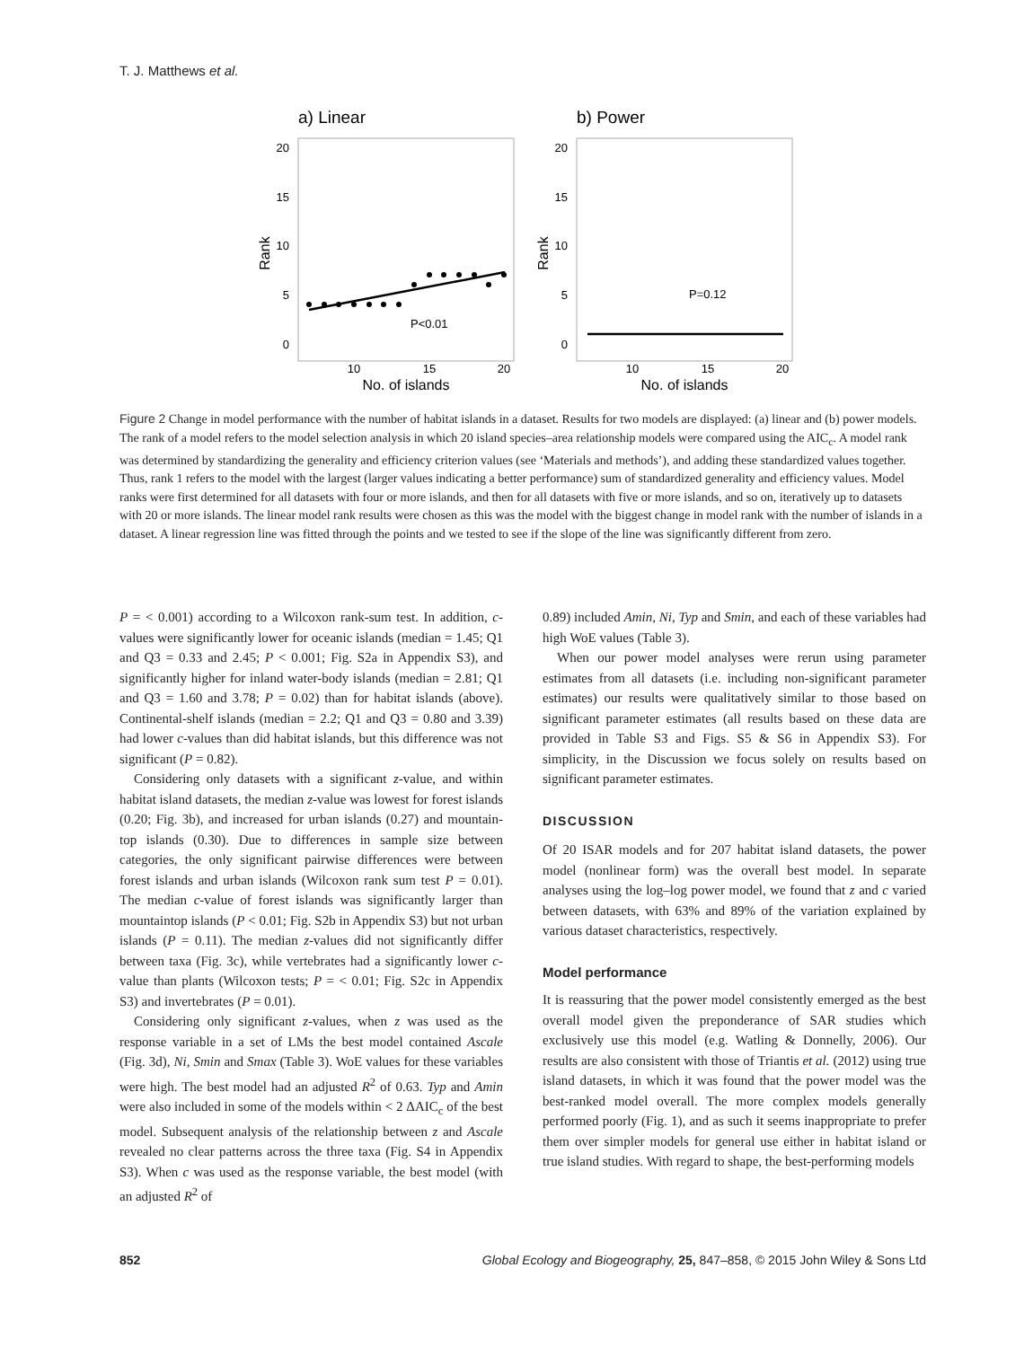T. J. Matthews et al.
a) Linear
b) Power
20
15
10
5
0
20
15
10
5
0
Rank
Rank
P<0.01
P=0.12
10
15
20
10
15
20
No. of islands
No. of islands
Figure 2 Change in model performance with the number of habitat islands in a dataset. Results for two models are displayed: (a) linear and (b) power models. The rank of a model refers to the model selection analysis in which 20 island species–area relationship models were compared using the AIC<sub>c</sub>. A model rank was determined by standardizing the generality and efficiency criterion values (see ‘Materials and methods’), and adding these standardized values together. Thus, rank 1 refers to the model with the largest (larger values indicating a better performance) sum of standardized generality and efficiency values. Model ranks were first determined for all datasets with four or more islands, and then for all datasets with five or more islands, and so on, iteratively up to datasets with 20 or more islands. The linear model rank results were chosen as this was the model with the biggest change in model rank with the number of islands in a dataset. A linear regression line was fitted through the points and we tested to see if the slope of the line was significantly different from zero.
P = < 0.001) according to a Wilcoxon rank-sum test. In addition, c-values were significantly lower for oceanic islands (median = 1.45; Q1 and Q3 = 0.33 and 2.45; P < 0.001; Fig. S2a in Appendix S3), and significantly higher for inland water-body islands (median = 2.81; Q1 and Q3 = 1.60 and 3.78; P = 0.02) than for habitat islands (above). Continental-shelf islands (median = 2.2; Q1 and Q3 = 0.80 and 3.39) had lower c-values than did habitat islands, but this difference was not significant (P = 0.82).
Considering only datasets with a significant z-value, and within habitat island datasets, the median z-value was lowest for forest islands (0.20; Fig. 3b), and increased for urban islands (0.27) and mountain-top islands (0.30). Due to differences in sample size between categories, the only significant pairwise differences were between forest islands and urban islands (Wilcoxon rank sum test P = 0.01). The median c-value of forest islands was significantly larger than mountaintop islands (P < 0.01; Fig. S2b in Appendix S3) but not urban islands (P = 0.11). The median z-values did not significantly differ between taxa (Fig. 3c), while vertebrates had a significantly lower c-value than plants (Wilcoxon tests; P = < 0.01; Fig. S2c in Appendix S3) and invertebrates (P = 0.01).
Considering only significant z-values, when z was used as the response variable in a set of LMs the best model contained Ascale (Fig. 3d), Ni, Smin and Smax (Table 3). WoE values for these variables were high. The best model had an adjusted R<sup>2</sup> of 0.63. Typ and Amin were also included in some of the models within < 2 ΔAIC<sub>c</sub> of the best model. Subsequent analysis of the relationship between z and Ascale revealed no clear patterns across the three taxa (Fig. S4 in Appendix S3). When c was used as the response variable, the best model (with an adjusted R<sup>2</sup> of
0.89) included Amin, Ni, Typ and Smin, and each of these variables had high WoE values (Table 3).
When our power model analyses were rerun using parameter estimates from all datasets (i.e. including non-significant parameter estimates) our results were qualitatively similar to those based on significant parameter estimates (all results based on these data are provided in Table S3 and Figs. S5 & S6 in Appendix S3). For simplicity, in the Discussion we focus solely on results based on significant parameter estimates.
DISCUSSION
Of 20 ISAR models and for 207 habitat island datasets, the power model (nonlinear form) was the overall best model. In separate analyses using the log–log power model, we found that z and c varied between datasets, with 63% and 89% of the variation explained by various dataset characteristics, respectively.
Model performance
It is reassuring that the power model consistently emerged as the best overall model given the preponderance of SAR studies which exclusively use this model (e.g. Watling & Donnelly, 2006). Our results are also consistent with those of Triantis et al. (2012) using true island datasets, in which it was found that the power model was the best-ranked model overall. The more complex models generally performed poorly (Fig. 1), and as such it seems inappropriate to prefer them over simpler models for general use either in habitat island or true island studies. With regard to shape, the best-performing models
852 Global Ecology and Biogeography, 25, 847–858, © 2015 John Wiley & Sons Ltd